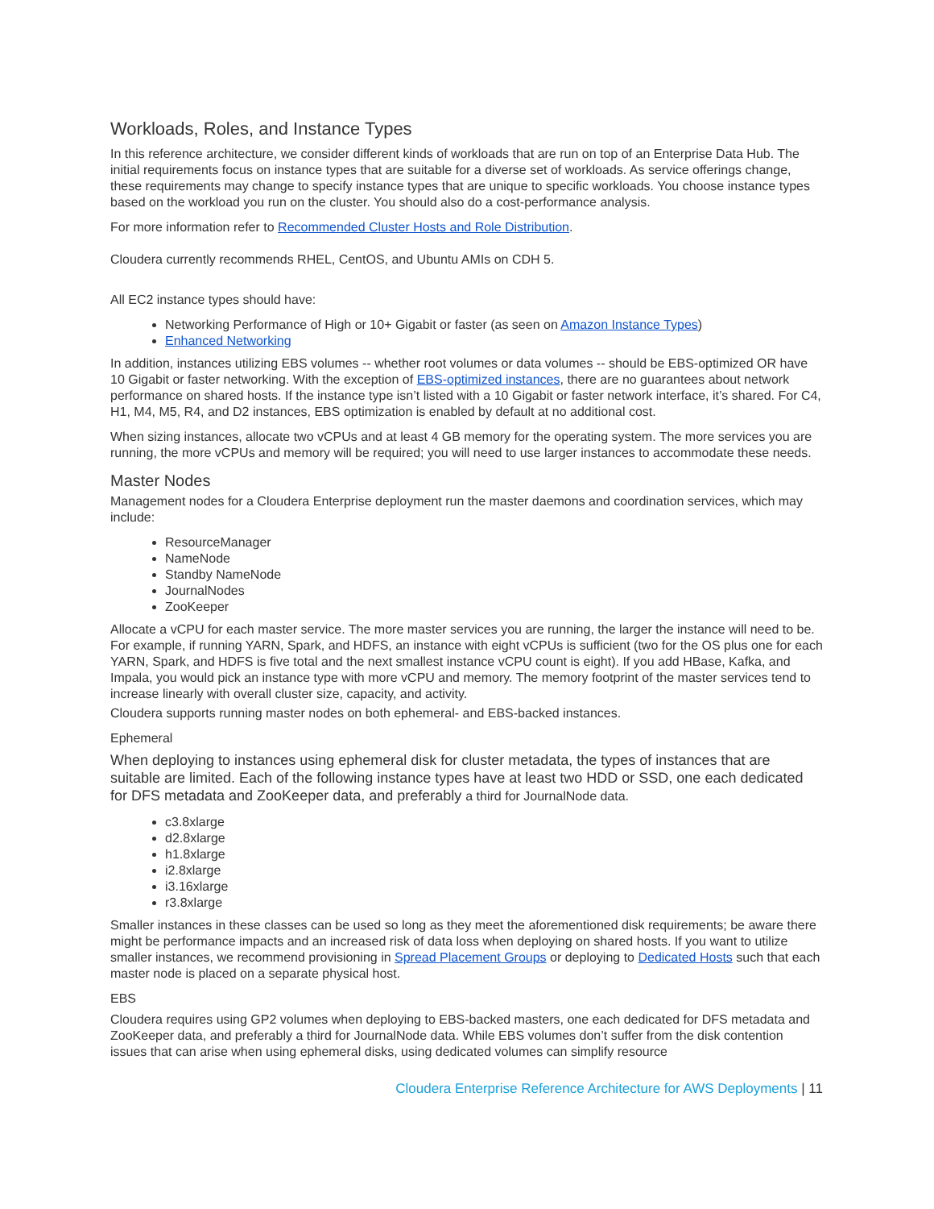Workloads, Roles, and Instance Types
In this reference architecture, we consider different kinds of workloads that are run on top of an Enterprise Data Hub. The initial requirements focus on instance types that are suitable for a diverse set of workloads. As service offerings change, these requirements may change to specify instance types that are unique to specific workloads. You choose instance types based on the workload you run on the cluster. You should also do a cost-performance analysis.
For more information refer to Recommended Cluster Hosts and Role Distribution.
Cloudera currently recommends RHEL, CentOS, and Ubuntu AMIs on CDH 5.
All EC2 instance types should have:
Networking Performance of High or 10+ Gigabit or faster (as seen on Amazon Instance Types)
Enhanced Networking
In addition, instances utilizing EBS volumes -- whether root volumes or data volumes -- should be EBS-optimized OR have 10 Gigabit or faster networking. With the exception of EBS-optimized instances, there are no guarantees about network performance on shared hosts. If the instance type isn’t listed with a 10 Gigabit or faster network interface, it’s shared. For C4, H1, M4, M5, R4, and D2 instances, EBS optimization is enabled by default at no additional cost.
When sizing instances, allocate two vCPUs and at least 4 GB memory for the operating system. The more services you are running, the more vCPUs and memory will be required; you will need to use larger instances to accommodate these needs.
Master Nodes
Management nodes for a Cloudera Enterprise deployment run the master daemons and coordination services, which may include:
ResourceManager
NameNode
Standby NameNode
JournalNodes
ZooKeeper
Allocate a vCPU for each master service. The more master services you are running, the larger the instance will need to be. For example, if running YARN, Spark, and HDFS, an instance with eight vCPUs is sufficient (two for the OS plus one for each YARN, Spark, and HDFS is five total and the next smallest instance vCPU count is eight). If you add HBase, Kafka, and Impala, you would pick an instance type with more vCPU and memory. The memory footprint of the master services tend to increase linearly with overall cluster size, capacity, and activity.
Cloudera supports running master nodes on both ephemeral- and EBS-backed instances.
Ephemeral
When deploying to instances using ephemeral disk for cluster metadata, the types of instances that are suitable are limited. Each of the following instance types have at least two HDD or SSD, one each dedicated for DFS metadata and ZooKeeper data, and preferably a third for JournalNode data.
c3.8xlarge
d2.8xlarge
h1.8xlarge
i2.8xlarge
i3.16xlarge
r3.8xlarge
Smaller instances in these classes can be used so long as they meet the aforementioned disk requirements; be aware there might be performance impacts and an increased risk of data loss when deploying on shared hosts. If you want to utilize smaller instances, we recommend provisioning in Spread Placement Groups or deploying to Dedicated Hosts such that each master node is placed on a separate physical host.
EBS
Cloudera requires using GP2 volumes when deploying to EBS-backed masters, one each dedicated for DFS metadata and ZooKeeper data, and preferably a third for JournalNode data. While EBS volumes don’t suffer from the disk contention issues that can arise when using ephemeral disks, using dedicated volumes can simplify resource
Cloudera Enterprise Reference Architecture for AWS Deployments | 11